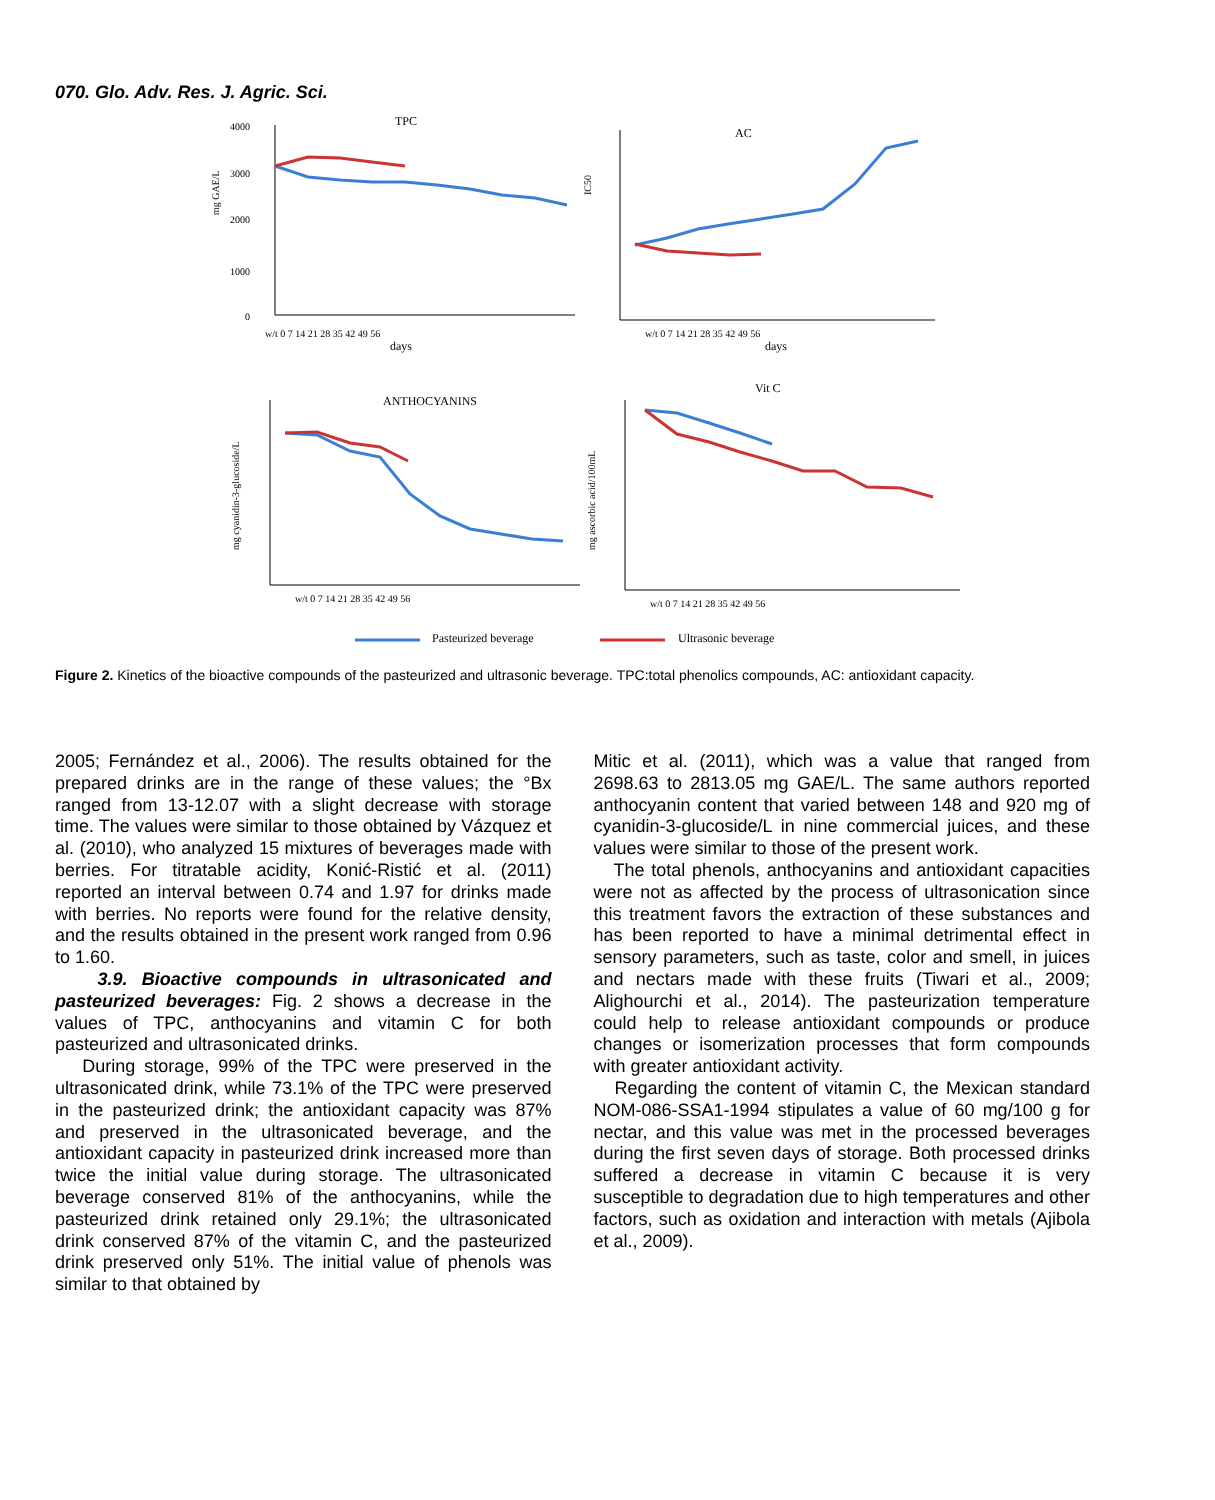070. Glo. Adv. Res. J. Agric. Sci.
TPC
AC
ANTHOCYANINS
Vit C
mg GAE/L
IC50
mg cyanidin-3-glucoside/L
mg ascorbic acid/100mL
4000
3000
2000
1000
0
w/t 0 7 14 21 28 35 42 49 56
days
w/t 0 7 14 21 28 35 42 49 56
days
w/t 0 7 14 21 28 35 42 49 56
w/t 0 7 14 21 28 35 42 49 56
Pasteurized beverage
Ultrasonic beverage
Figure 2. Kinetics of the bioactive compounds of the pasteurized and ultrasonic beverage. TPC:total phenolics compounds, AC: antioxidant capacity.
2005; Fernández et al., 2006). The results obtained for the prepared drinks are in the range of these values; the °Bx ranged from 13-12.07 with a slight decrease with storage time. The values were similar to those obtained by Vázquez et al. (2010), who analyzed 15 mixtures of beverages made with berries. For titratable acidity, Konić-Ristić et al. (2011) reported an interval between 0.74 and 1.97 for drinks made with berries. No reports were found for the relative density, and the results obtained in the present work ranged from 0.96 to 1.60.
3.9. Bioactive compounds in ultrasonicated and pasteurized beverages: Fig. 2 shows a decrease in the values of TPC, anthocyanins and vitamin C for both pasteurized and ultrasonicated drinks.
During storage, 99% of the TPC were preserved in the ultrasonicated drink, while 73.1% of the TPC were preserved in the pasteurized drink; the antioxidant capacity was 87% and preserved in the ultrasonicated beverage, and the antioxidant capacity in pasteurized drink increased more than twice the initial value during storage. The ultrasonicated beverage conserved 81% of the anthocyanins, while the pasteurized drink retained only 29.1%; the ultrasonicated drink conserved 87% of the vitamin C, and the pasteurized drink preserved only 51%. The initial value of phenols was similar to that obtained by
Mitic et al. (2011), which was a value that ranged from 2698.63 to 2813.05 mg GAE/L. The same authors reported anthocyanin content that varied between 148 and 920 mg of cyanidin-3-glucoside/L in nine commercial juices, and these values were similar to those of the present work.
The total phenols, anthocyanins and antioxidant capacities were not as affected by the process of ultrasonication since this treatment favors the extraction of these substances and has been reported to have a minimal detrimental effect in sensory parameters, such as taste, color and smell, in juices and nectars made with these fruits (Tiwari et al., 2009; Alighourchi et al., 2014). The pasteurization temperature could help to release antioxidant compounds or produce changes or isomerization processes that form compounds with greater antioxidant activity.
Regarding the content of vitamin C, the Mexican standard NOM-086-SSA1-1994 stipulates a value of 60 mg/100 g for nectar, and this value was met in the processed beverages during the first seven days of storage. Both processed drinks suffered a decrease in vitamin C because it is very susceptible to degradation due to high temperatures and other factors, such as oxidation and interaction with metals (Ajibola et al., 2009).